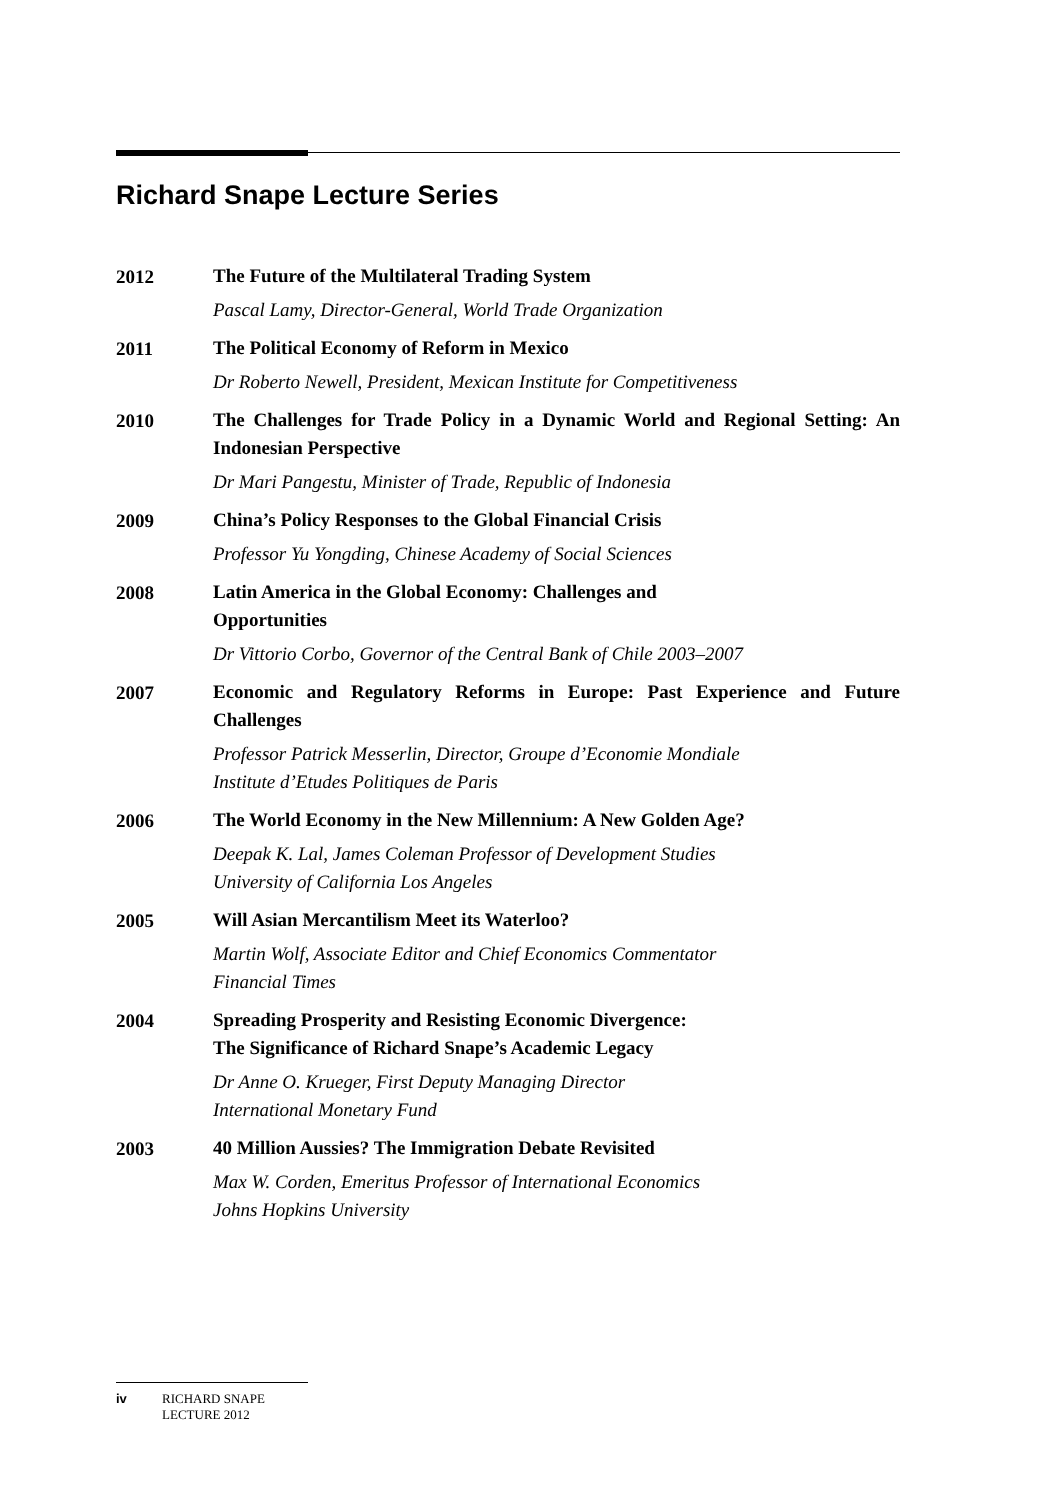Richard Snape Lecture Series
2012
The Future of the Multilateral Trading System
Pascal Lamy, Director-General, World Trade Organization
2011
The Political Economy of Reform in Mexico
Dr Roberto Newell, President, Mexican Institute for Competitiveness
2010
The Challenges for Trade Policy in a Dynamic World and Regional Setting: An Indonesian Perspective
Dr Mari Pangestu, Minister of Trade, Republic of Indonesia
2009
China’s Policy Responses to the Global Financial Crisis
Professor Yu Yongding, Chinese Academy of Social Sciences
2008
Latin America in the Global Economy: Challenges and
Opportunities
Dr Vittorio Corbo, Governor of the Central Bank of Chile 2003–2007
2007
Economic and Regulatory Reforms in Europe: Past Experience and Future Challenges
Professor Patrick Messerlin, Director, Groupe d’Economie Mondiale
Institute d’Etudes Politiques de Paris
2006
The World Economy in the New Millennium: A New Golden Age?
Deepak K. Lal, James Coleman Professor of Development Studies
University of California Los Angeles
2005
Will Asian Mercantilism Meet its Waterloo?
Martin Wolf, Associate Editor and Chief Economics Commentator
Financial Times
2004
Spreading Prosperity and Resisting Economic Divergence:
The Significance of Richard Snape’s Academic Legacy
Dr Anne O. Krueger, First Deputy Managing Director
International Monetary Fund
2003
40 Million Aussies? The Immigration Debate Revisited
Max W. Corden, Emeritus Professor of International Economics
Johns Hopkins University
iv RICHARD SNAPE
LECTURE 2012